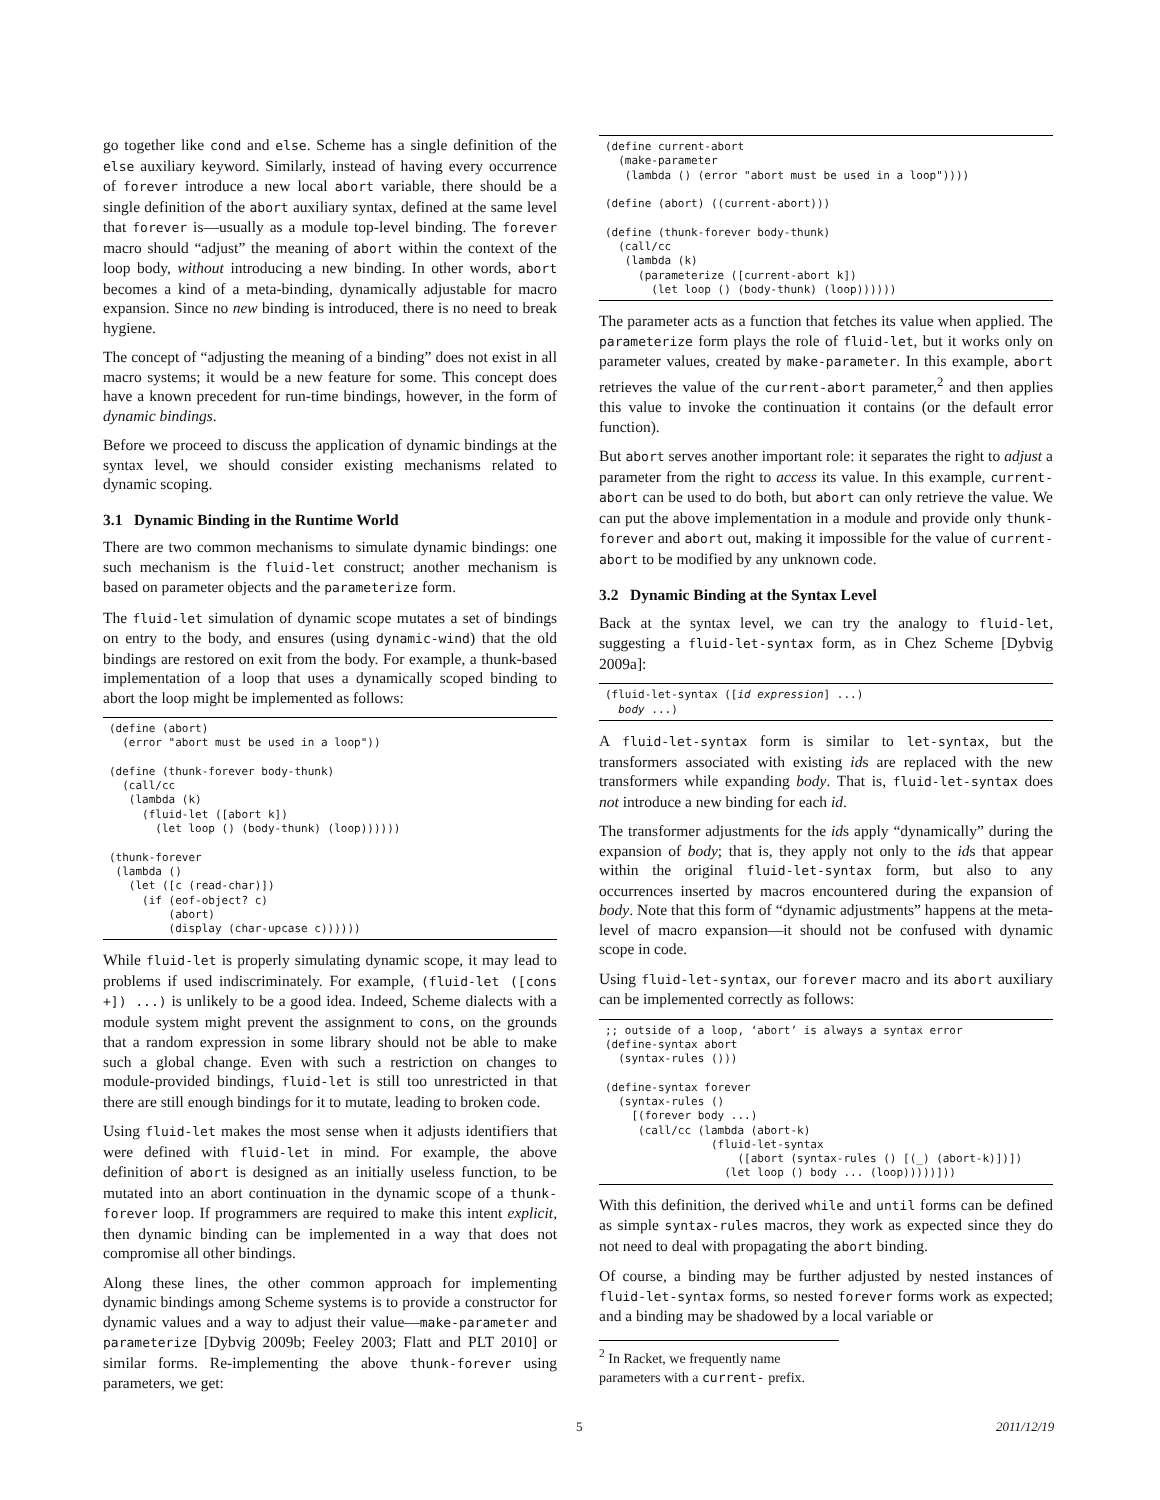go together like cond and else. Scheme has a single definition of the else auxiliary keyword. Similarly, instead of having every occurrence of forever introduce a new local abort variable, there should be a single definition of the abort auxiliary syntax, defined at the same level that forever is—usually as a module top-level binding. The forever macro should “adjust” the meaning of abort within the context of the loop body, without introducing a new binding. In other words, abort becomes a kind of a meta-binding, dynamically adjustable for macro expansion. Since no new binding is introduced, there is no need to break hygiene.
The concept of “adjusting the meaning of a binding” does not exist in all macro systems; it would be a new feature for some. This concept does have a known precedent for run-time bindings, however, in the form of dynamic bindings.
Before we proceed to discuss the application of dynamic bindings at the syntax level, we should consider existing mechanisms related to dynamic scoping.
3.1 Dynamic Binding in the Runtime World
There are two common mechanisms to simulate dynamic bindings: one such mechanism is the fluid-let construct; another mechanism is based on parameter objects and the parameterize form.
The fluid-let simulation of dynamic scope mutates a set of bindings on entry to the body, and ensures (using dynamic-wind) that the old bindings are restored on exit from the body. For example, a thunk-based implementation of a loop that uses a dynamically scoped binding to abort the loop might be implemented as follows:
(define (abort)
  (error "abort must be used in a loop"))

(define (thunk-forever body-thunk)
  (call/cc
   (lambda (k)
     (fluid-let ([abort k])
       (let loop () (body-thunk) (loop))))))

(thunk-forever
 (lambda ()
   (let ([c (read-char)])
     (if (eof-object? c)
         (abort)
         (display (char-upcase c))))))
While fluid-let is properly simulating dynamic scope, it may lead to problems if used indiscriminately. For example, (fluid-let ([cons +]) ...) is unlikely to be a good idea. Indeed, Scheme dialects with a module system might prevent the assignment to cons, on the grounds that a random expression in some library should not be able to make such a global change. Even with such a restriction on changes to module-provided bindings, fluid-let is still too unrestricted in that there are still enough bindings for it to mutate, leading to broken code.
Using fluid-let makes the most sense when it adjusts identifiers that were defined with fluid-let in mind. For example, the above definition of abort is designed as an initially useless function, to be mutated into an abort continuation in the dynamic scope of a thunk-forever loop. If programmers are required to make this intent explicit, then dynamic binding can be implemented in a way that does not compromise all other bindings.
Along these lines, the other common approach for implementing dynamic bindings among Scheme systems is to provide a constructor for dynamic values and a way to adjust their value—make-parameter and parameterize [Dybvig 2009b; Feeley 2003; Flatt and PLT 2010] or similar forms. Re-implementing the above thunk-forever using parameters, we get:
(define current-abort
  (make-parameter
   (lambda () (error "abort must be used in a loop"))))

(define (abort) ((current-abort)))

(define (thunk-forever body-thunk)
  (call/cc
   (lambda (k)
     (parameterize ([current-abort k])
       (let loop () (body-thunk) (loop))))))
The parameter acts as a function that fetches its value when applied. The parameterize form plays the role of fluid-let, but it works only on parameter values, created by make-parameter. In this example, abort retrieves the value of the current-abort parameter,<sup>2</sup> and then applies this value to invoke the continuation it contains (or the default error function).
But abort serves another important role: it separates the right to adjust a parameter from the right to access its value. In this example, current-abort can be used to do both, but abort can only retrieve the value. We can put the above implementation in a module and provide only thunk-forever and abort out, making it impossible for the value of current-abort to be modified by any unknown code.
3.2 Dynamic Binding at the Syntax Level
Back at the syntax level, we can try the analogy to fluid-let, suggesting a fluid-let-syntax form, as in Chez Scheme [Dybvig 2009a]:
(fluid-let-syntax ([id expression] ...)
  body ...)
A fluid-let-syntax form is similar to let-syntax, but the transformers associated with existing ids are replaced with the new transformers while expanding body. That is, fluid-let-syntax does not introduce a new binding for each id.
The transformer adjustments for the ids apply “dynamically” during the expansion of body; that is, they apply not only to the ids that appear within the original fluid-let-syntax form, but also to any occurrences inserted by macros encountered during the expansion of body. Note that this form of “dynamic adjustments” happens at the meta-level of macro expansion—it should not be confused with dynamic scope in code.
Using fluid-let-syntax, our forever macro and its abort auxiliary can be implemented correctly as follows:
;; outside of a loop, ‘abort’ is always a syntax error
(define-syntax abort
  (syntax-rules ()))

(define-syntax forever
  (syntax-rules ()
    [(forever body ...)
     (call/cc (lambda (abort-k)
                (fluid-let-syntax
                    ([abort (syntax-rules () [(_) (abort-k)])])
                  (let loop () body ... (loop)))))]))
With this definition, the derived while and until forms can be defined as simple syntax-rules macros, they work as expected since they do not need to deal with propagating the abort binding.
Of course, a binding may be further adjusted by nested instances of fluid-let-syntax forms, so nested forever forms work as expected; and a binding may be shadowed by a local variable or
<sup>2</sup> In Racket, we frequently name parameters with a current- prefix.
5 2011/12/19